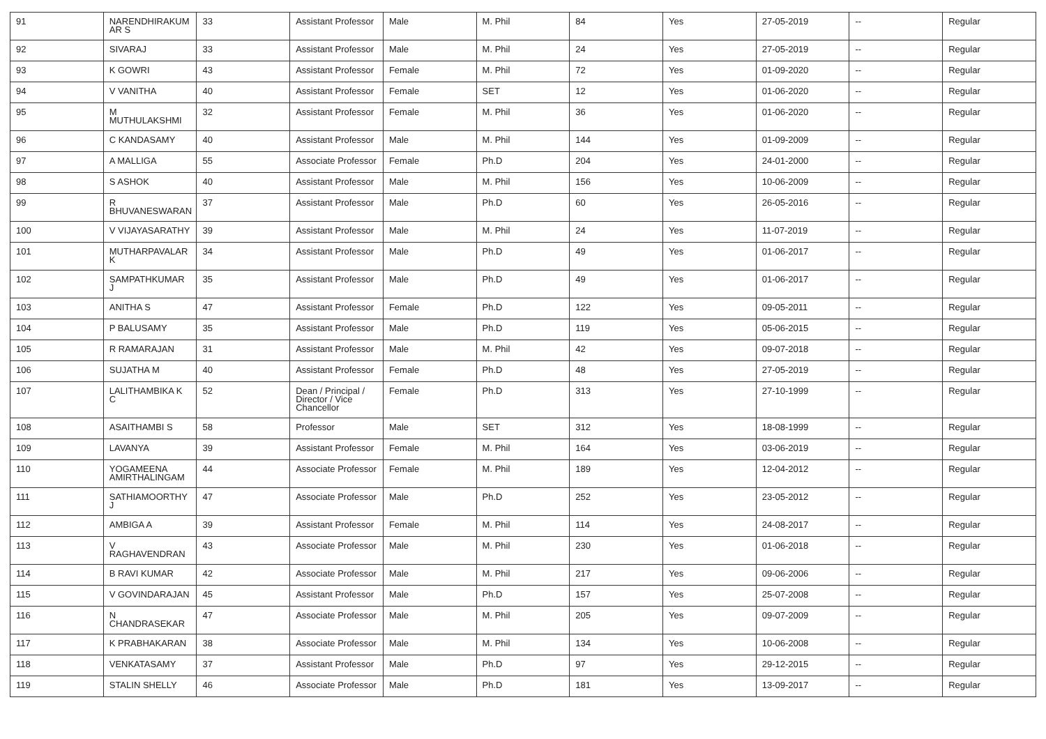| 91 | NARENDHIRAKUM AR S | 33 | Assistant Professor | Male | M. Phil | 84 | Yes | 27-05-2019 | -- | Regular |
| 92 | SIVARAJ | 33 | Assistant Professor | Male | M. Phil | 24 | Yes | 27-05-2019 | -- | Regular |
| 93 | K GOWRI | 43 | Assistant Professor | Female | M. Phil | 72 | Yes | 01-09-2020 | -- | Regular |
| 94 | V VANITHA | 40 | Assistant Professor | Female | SET | 12 | Yes | 01-06-2020 | -- | Regular |
| 95 | M MUTHULAKSHMI | 32 | Assistant Professor | Female | M. Phil | 36 | Yes | 01-06-2020 | -- | Regular |
| 96 | C KANDASAMY | 40 | Assistant Professor | Male | M. Phil | 144 | Yes | 01-09-2009 | -- | Regular |
| 97 | A MALLIGA | 55 | Associate Professor | Female | Ph.D | 204 | Yes | 24-01-2000 | -- | Regular |
| 98 | S ASHOK | 40 | Assistant Professor | Male | M. Phil | 156 | Yes | 10-06-2009 | -- | Regular |
| 99 | R BHUVANESWARAN | 37 | Assistant Professor | Male | Ph.D | 60 | Yes | 26-05-2016 | -- | Regular |
| 100 | V VIJAYASARATHY | 39 | Assistant Professor | Male | M. Phil | 24 | Yes | 11-07-2019 | -- | Regular |
| 101 | MUTHARPAVALAR K | 34 | Assistant Professor | Male | Ph.D | 49 | Yes | 01-06-2017 | -- | Regular |
| 102 | SAMPATHKUMAR J | 35 | Assistant Professor | Male | Ph.D | 49 | Yes | 01-06-2017 | -- | Regular |
| 103 | ANITHA S | 47 | Assistant Professor | Female | Ph.D | 122 | Yes | 09-05-2011 | -- | Regular |
| 104 | P BALUSAMY | 35 | Assistant Professor | Male | Ph.D | 119 | Yes | 05-06-2015 | -- | Regular |
| 105 | R RAMARAJAN | 31 | Assistant Professor | Male | M. Phil | 42 | Yes | 09-07-2018 | -- | Regular |
| 106 | SUJATHA M | 40 | Assistant Professor | Female | Ph.D | 48 | Yes | 27-05-2019 | -- | Regular |
| 107 | LALITHAMBIKA K C | 52 | Dean / Principal / Director / Vice Chancellor | Female | Ph.D | 313 | Yes | 27-10-1999 | -- | Regular |
| 108 | ASAITHAMBI S | 58 | Professor | Male | SET | 312 | Yes | 18-08-1999 | -- | Regular |
| 109 | LAVANYA | 39 | Assistant Professor | Female | M. Phil | 164 | Yes | 03-06-2019 | -- | Regular |
| 110 | YOGAMEENA AMIRTHALINGAM | 44 | Associate Professor | Female | M. Phil | 189 | Yes | 12-04-2012 | -- | Regular |
| 111 | SATHIAMOORTHY J | 47 | Associate Professor | Male | Ph.D | 252 | Yes | 23-05-2012 | -- | Regular |
| 112 | AMBIGA A | 39 | Assistant Professor | Female | M. Phil | 114 | Yes | 24-08-2017 | -- | Regular |
| 113 | V RAGHAVENDRAN | 43 | Associate Professor | Male | M. Phil | 230 | Yes | 01-06-2018 | -- | Regular |
| 114 | B RAVI KUMAR | 42 | Associate Professor | Male | M. Phil | 217 | Yes | 09-06-2006 | -- | Regular |
| 115 | V GOVINDARAJAN | 45 | Assistant Professor | Male | Ph.D | 157 | Yes | 25-07-2008 | -- | Regular |
| 116 | N CHANDRASEKAR | 47 | Associate Professor | Male | M. Phil | 205 | Yes | 09-07-2009 | -- | Regular |
| 117 | K PRABHAKARAN | 38 | Associate Professor | Male | M. Phil | 134 | Yes | 10-06-2008 | -- | Regular |
| 118 | VENKATASAMY | 37 | Assistant Professor | Male | Ph.D | 97 | Yes | 29-12-2015 | -- | Regular |
| 119 | STALIN SHELLY | 46 | Associate Professor | Male | Ph.D | 181 | Yes | 13-09-2017 | -- | Regular |